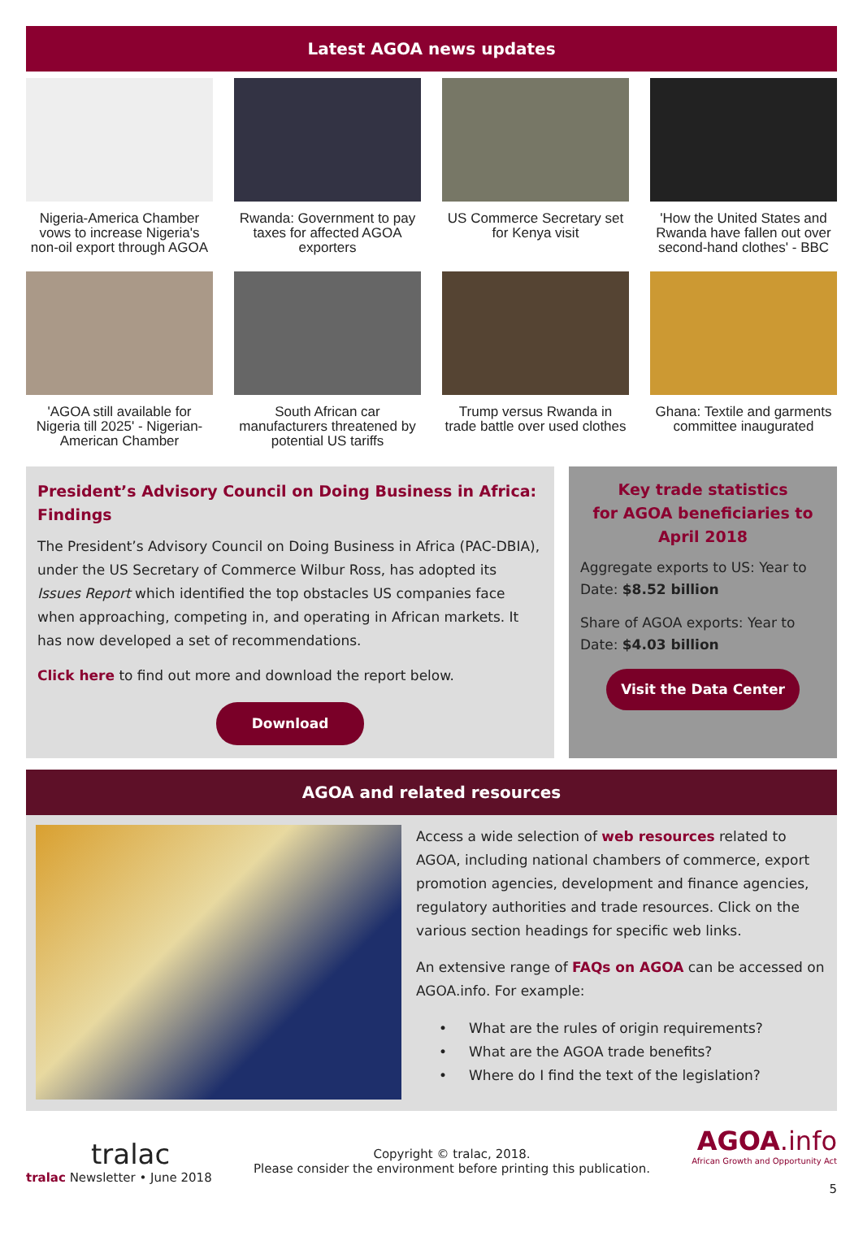Latest AGOA news updates
Nigeria-America Chamber vows to increase Nigeria's non-oil export through AGOA
Rwanda: Government to pay taxes for affected AGOA exporters
US Commerce Secretary set for Kenya visit
'How the United States and Rwanda have fallen out over second-hand clothes' - BBC
'AGOA still available for Nigeria till 2025' - Nigerian-American Chamber
South African car manufacturers threatened by potential US tariffs
Trump versus Rwanda in trade battle over used clothes
Ghana: Textile and garments committee inaugurated
President’s Advisory Council on Doing Business in Africa: Findings
The President’s Advisory Council on Doing Business in Africa (PAC-DBIA), under the US Secretary of Commerce Wilbur Ross, has adopted its Issues Report which identified the top obstacles US companies face when approaching, competing in, and operating in African markets. It has now developed a set of recommendations.
Click here to find out more and download the report below.
Download
Key trade statistics
for AGOA beneficiaries to
April 2018
Aggregate exports to US: Year to Date: $8.52 billion
Share of AGOA exports: Year to Date: $4.03 billion
Visit the Data Center
AGOA and related resources
Access a wide selection of web resources related to AGOA, including national chambers of commerce, export promotion agencies, development and finance agencies, regulatory authorities and trade resources. Click on the various section headings for specific web links.
An extensive range of FAQs on AGOA can be accessed on AGOA.info. For example:
• What are the rules of origin requirements?
• What are the AGOA trade benefits?
• Where do I find the text of the legislation?
tralac
tralac Newsletter • June 2018
Copyright © tralac, 2018.
Please consider the environment before printing this publication.
AGOA.info
African Growth and Opportunity Act
5